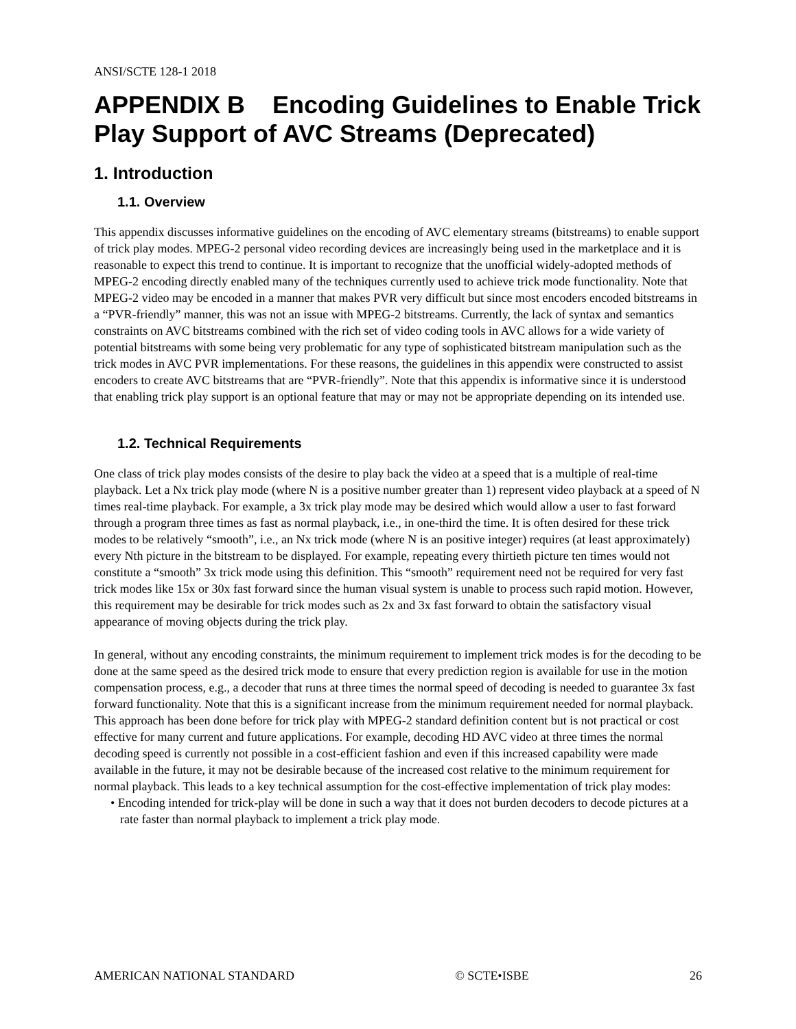ANSI/SCTE 128-1 2018
APPENDIX B Encoding Guidelines to Enable Trick Play Support of AVC Streams (Deprecated)
1. Introduction
1.1. Overview
This appendix discusses informative guidelines on the encoding of AVC elementary streams (bitstreams) to enable support of trick play modes. MPEG-2 personal video recording devices are increasingly being used in the marketplace and it is reasonable to expect this trend to continue. It is important to recognize that the unofficial widely-adopted methods of MPEG-2 encoding directly enabled many of the techniques currently used to achieve trick mode functionality. Note that MPEG-2 video may be encoded in a manner that makes PVR very difficult but since most encoders encoded bitstreams in a “PVR-friendly” manner, this was not an issue with MPEG-2 bitstreams. Currently, the lack of syntax and semantics constraints on AVC bitstreams combined with the rich set of video coding tools in AVC allows for a wide variety of potential bitstreams with some being very problematic for any type of sophisticated bitstream manipulation such as the trick modes in AVC PVR implementations. For these reasons, the guidelines in this appendix were constructed to assist encoders to create AVC bitstreams that are “PVR-friendly”. Note that this appendix is informative since it is understood that enabling trick play support is an optional feature that may or may not be appropriate depending on its intended use.
1.2. Technical Requirements
One class of trick play modes consists of the desire to play back the video at a speed that is a multiple of real-time playback. Let a Nx trick play mode (where N is a positive number greater than 1) represent video playback at a speed of N times real-time playback. For example, a 3x trick play mode may be desired which would allow a user to fast forward through a program three times as fast as normal playback, i.e., in one-third the time. It is often desired for these trick modes to be relatively “smooth”, i.e., an Nx trick mode (where N is an positive integer) requires (at least approximately) every Nth picture in the bitstream to be displayed. For example, repeating every thirtieth picture ten times would not constitute a “smooth” 3x trick mode using this definition. This “smooth” requirement need not be required for very fast trick modes like 15x or 30x fast forward since the human visual system is unable to process such rapid motion. However, this requirement may be desirable for trick modes such as 2x and 3x fast forward to obtain the satisfactory visual appearance of moving objects during the trick play.
In general, without any encoding constraints, the minimum requirement to implement trick modes is for the decoding to be done at the same speed as the desired trick mode to ensure that every prediction region is available for use in the motion compensation process, e.g., a decoder that runs at three times the normal speed of decoding is needed to guarantee 3x fast forward functionality. Note that this is a significant increase from the minimum requirement needed for normal playback. This approach has been done before for trick play with MPEG-2 standard definition content but is not practical or cost effective for many current and future applications. For example, decoding HD AVC video at three times the normal decoding speed is currently not possible in a cost-efficient fashion and even if this increased capability were made available in the future, it may not be desirable because of the increased cost relative to the minimum requirement for normal playback. This leads to a key technical assumption for the cost-effective implementation of trick play modes:
• Encoding intended for trick-play will be done in such a way that it does not burden decoders to decode pictures at a rate faster than normal playback to implement a trick play mode.
AMERICAN NATIONAL STANDARD © SCTE•ISBE 26